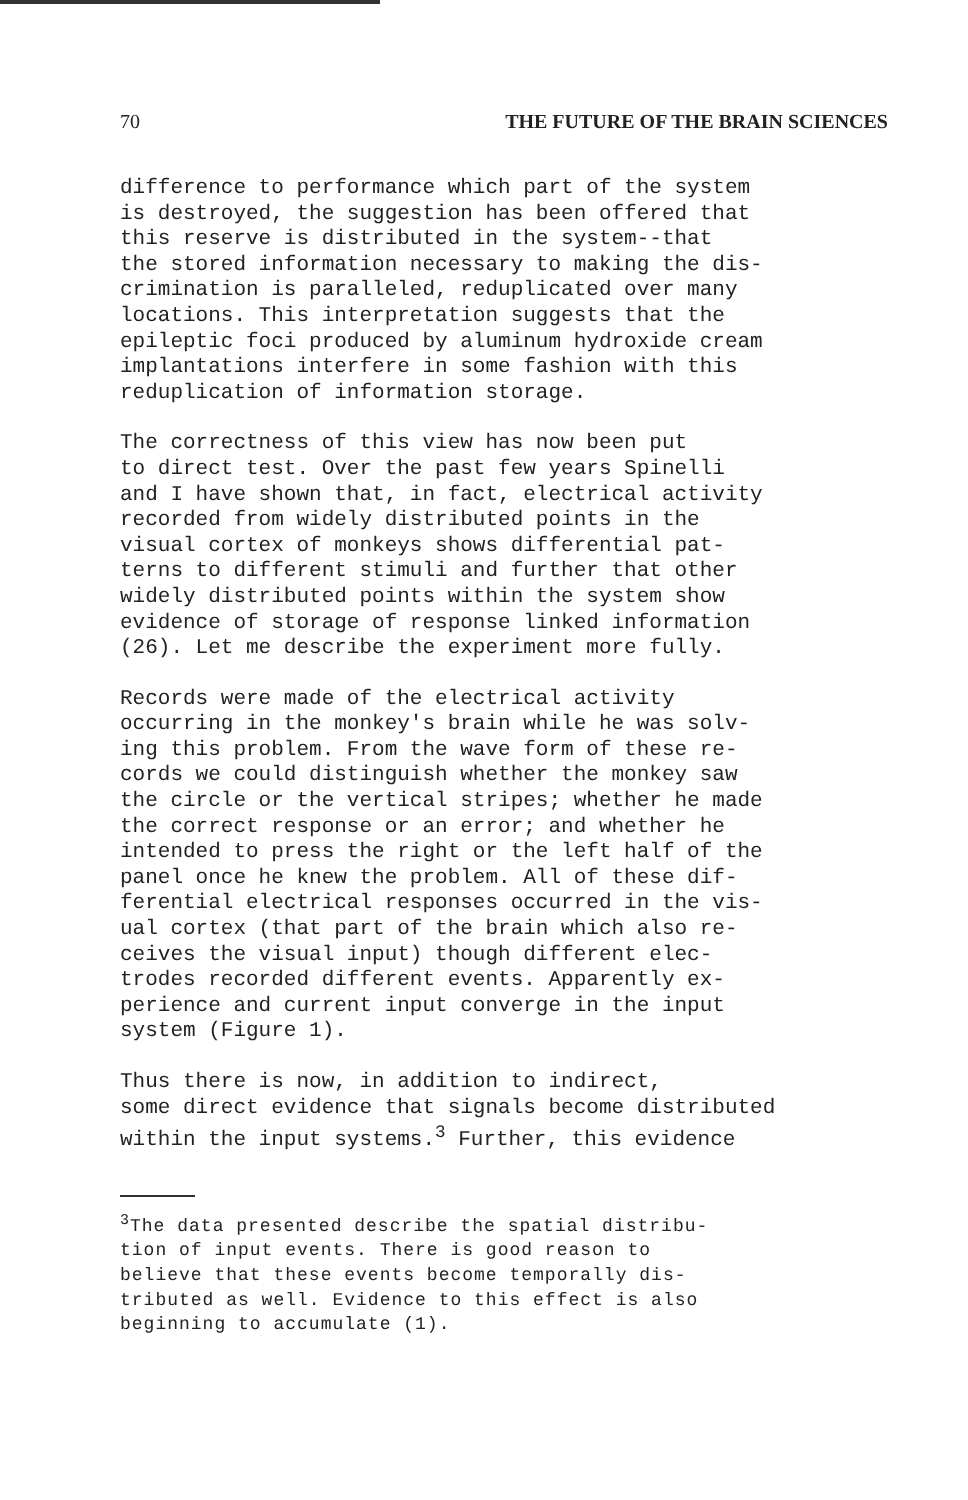70 THE FUTURE OF THE BRAIN SCIENCES
difference to performance which part of the system is destroyed, the suggestion has been offered that this reserve is distributed in the system--that the stored information necessary to making the dis- crimination is paralleled, reduplicated over many locations. This interpretation suggests that the epileptic foci produced by aluminum hydroxide cream implantations interfere in some fashion with this reduplication of information storage.
The correctness of this view has now been put to direct test. Over the past few years Spinelli and I have shown that, in fact, electrical activity recorded from widely distributed points in the visual cortex of monkeys shows differential pat- terns to different stimuli and further that other widely distributed points within the system show evidence of storage of response linked information (26). Let me describe the experiment more fully.
Records were made of the electrical activity occurring in the monkey's brain while he was solv- ing this problem. From the wave form of these re- cords we could distinguish whether the monkey saw the circle or the vertical stripes; whether he made the correct response or an error; and whether he intended to press the right or the left half of the panel once he knew the problem. All of these dif- ferential electrical responses occurred in the vis- ual cortex (that part of the brain which also re- ceives the visual input) though different elec- trodes recorded different events. Apparently ex- perience and current input converge in the input system (Figure 1).
Thus there is now, in addition to indirect, some direct evidence that signals become distributed within the input systems.<sup>3</sup> Further, this evidence
<sup>3</sup> The data presented describe the spatial distribu- tion of input events. There is good reason to believe that these events become temporally dis- tributed as well. Evidence to this effect is also beginning to accumulate (1).